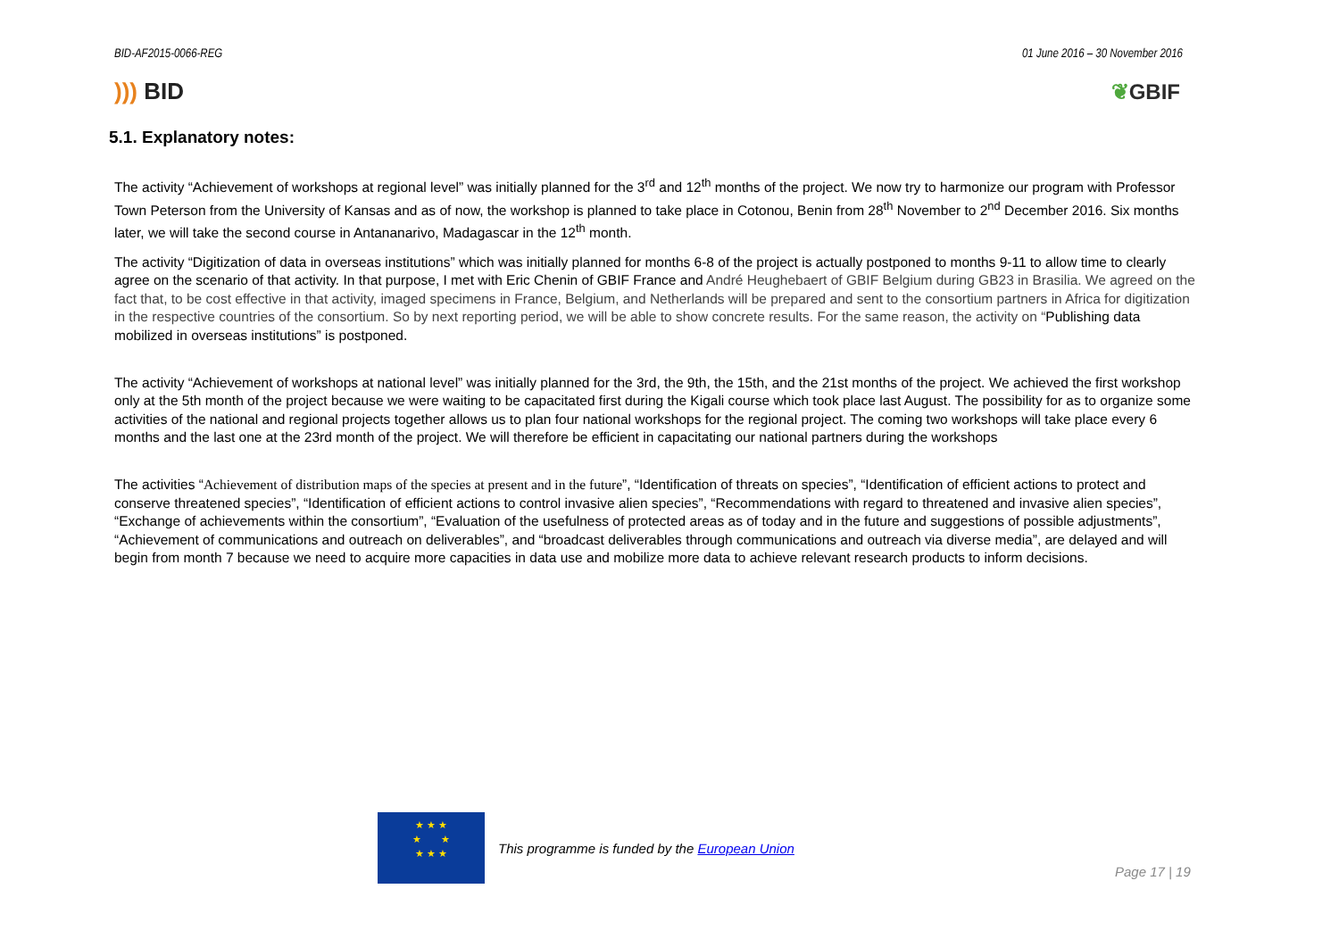BID-AF2015-0066-REG 01 June 2016 – 30 November 2016
))) BID ❦GBIF
5.1. Explanatory notes:
The activity “Achievement of workshops at regional level” was initially planned for the 3<sup>rd</sup> and 12<sup>th</sup> months of the project. We now try to harmonize our program with Professor Town Peterson from the University of Kansas and as of now, the workshop is planned to take place in Cotonou, Benin from 28<sup>th</sup> November to 2<sup>nd</sup> December 2016. Six months later, we will take the second course in Antananarivo, Madagascar in the 12<sup>th</sup> month.
The activity “Digitization of data in overseas institutions” which was initially planned for months 6-8 of the project is actually postponed to months 9-11 to allow time to clearly agree on the scenario of that activity. In that purpose, I met with Eric Chenin of GBIF France and André Heughebaert of GBIF Belgium during GB23 in Brasilia. We agreed on the fact that, to be cost effective in that activity, imaged specimens in France, Belgium, and Netherlands will be prepared and sent to the consortium partners in Africa for digitization in the respective countries of the consortium. So by next reporting period, we will be able to show concrete results. For the same reason, the activity on “Publishing data mobilized in overseas institutions” is postponed.
The activity “Achievement of workshops at national level” was initially planned for the 3rd, the 9th, the 15th, and the 21st months of the project. We achieved the first workshop only at the 5th month of the project because we were waiting to be capacitated first during the Kigali course which took place last August. The possibility for as to organize some activities of the national and regional projects together allows us to plan four national workshops for the regional project. The coming two workshops will take place every 6 months and the last one at the 23rd month of the project. We will therefore be efficient in capacitating our national partners during the workshops
The activities “Achievement of distribution maps of the species at present and in the future”, “Identification of threats on species”, “Identification of efficient actions to protect and conserve threatened species”, “Identification of efficient actions to control invasive alien species”, “Recommendations with regard to threatened and invasive alien species”, “Exchange of achievements within the consortium”, “Evaluation of the usefulness of protected areas as of today and in the future and suggestions of possible adjustments”, “Achievement of communications and outreach on deliverables”, and “broadcast deliverables through communications and outreach via diverse media”, are delayed and will begin from month 7 because we need to acquire more capacities in data use and mobilize more data to achieve relevant research products to inform decisions.
★ ★ ★
★ ★
★ ★ ★
This programme is funded by the European Union
Page 17 | 19